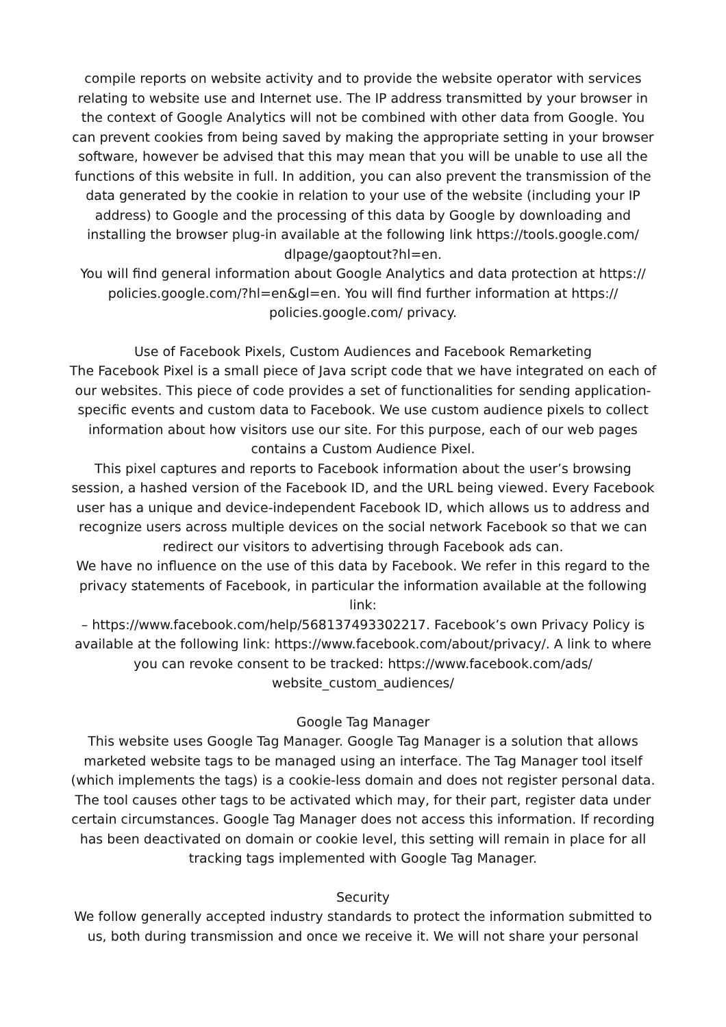compile reports on website activity and to provide the website operator with services relating to website use and Internet use. The IP address transmitted by your browser in the context of Google Analytics will not be combined with other data from Google. You can prevent cookies from being saved by making the appropriate setting in your browser software, however be advised that this may mean that you will be unable to use all the functions of this website in full. In addition, you can also prevent the transmission of the data generated by the cookie in relation to your use of the website (including your IP address) to Google and the processing of this data by Google by downloading and installing the browser plug-in available at the following link https://tools.google.com/ dlpage/gaoptout?hl=en.
You will find general information about Google Analytics and data protection at https:// policies.google.com/?hl=en&gl=en. You will find further information at https:// policies.google.com/ privacy.
Use of Facebook Pixels, Custom Audiences and Facebook Remarketing
The Facebook Pixel is a small piece of Java script code that we have integrated on each of our websites. This piece of code provides a set of functionalities for sending application-specific events and custom data to Facebook. We use custom audience pixels to collect information about how visitors use our site. For this purpose, each of our web pages contains a Custom Audience Pixel.
This pixel captures and reports to Facebook information about the user’s browsing session, a hashed version of the Facebook ID, and the URL being viewed. Every Facebook user has a unique and device-independent Facebook ID, which allows us to address and recognize users across multiple devices on the social network Facebook so that we can redirect our visitors to advertising through Facebook ads can.
We have no influence on the use of this data by Facebook. We refer in this regard to the privacy statements of Facebook, in particular the information available at the following link:
– https://www.facebook.com/help/568137493302217. Facebook’s own Privacy Policy is available at the following link: https://www.facebook.com/about/privacy/. A link to where you can revoke consent to be tracked: https://www.facebook.com/ads/ website_custom_audiences/
Google Tag Manager
This website uses Google Tag Manager. Google Tag Manager is a solution that allows marketed website tags to be managed using an interface. The Tag Manager tool itself (which implements the tags) is a cookie-less domain and does not register personal data. The tool causes other tags to be activated which may, for their part, register data under certain circumstances. Google Tag Manager does not access this information. If recording has been deactivated on domain or cookie level, this setting will remain in place for all tracking tags implemented with Google Tag Manager.
Security
We follow generally accepted industry standards to protect the information submitted to us, both during transmission and once we receive it. We will not share your personal